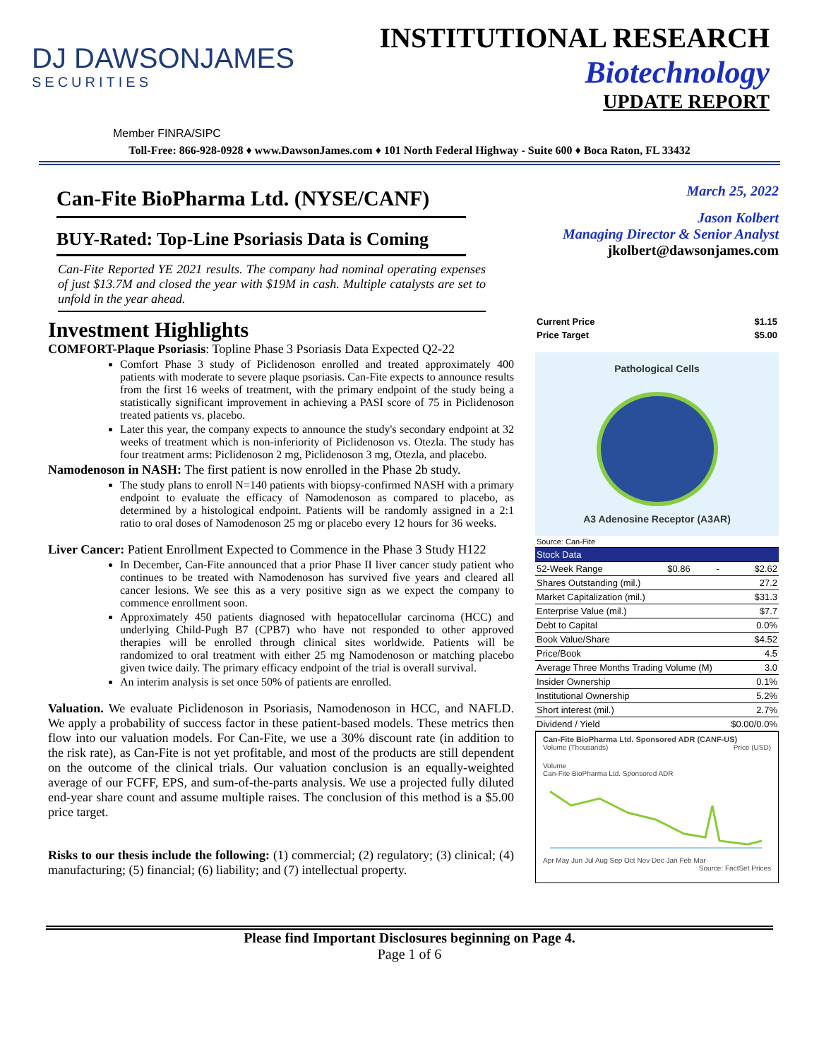DJ DAWSONJAMES
SECURITIES
INSTITUTIONAL RESEARCH
Biotechnology
UPDATE REPORT
Member FINRA/SIPC
Toll-Free: 866-928-0928 ♦ www.DawsonJames.com ♦ 101 North Federal Highway - Suite 600 ♦ Boca Raton, FL 33432
Can-Fite BioPharma Ltd. (NYSE/CANF)
BUY-Rated: Top-Line Psoriasis Data is Coming
Can-Fite Reported YE 2021 results. The company had nominal operating expenses of just $13.7M and closed the year with $19M in cash. Multiple catalysts are set to unfold in the year ahead.
Investment Highlights
COMFORT-Plaque Psoriasis: Topline Phase 3 Psoriasis Data Expected Q2-22
Comfort Phase 3 study of Piclidenoson enrolled and treated approximately 400 patients with moderate to severe plaque psoriasis. Can-Fite expects to announce results from the first 16 weeks of treatment, with the primary endpoint of the study being a statistically significant improvement in achieving a PASI score of 75 in Piclidenoson treated patients vs. placebo.
Later this year, the company expects to announce the study's secondary endpoint at 32 weeks of treatment which is non-inferiority of Piclidenoson vs. Otezla. The study has four treatment arms: Piclidenoson 2 mg, Piclidenoson 3 mg, Otezla, and placebo.
Namodenoson in NASH: The first patient is now enrolled in the Phase 2b study.
The study plans to enroll N=140 patients with biopsy-confirmed NASH with a primary endpoint to evaluate the efficacy of Namodenoson as compared to placebo, as determined by a histological endpoint. Patients will be randomly assigned in a 2:1 ratio to oral doses of Namodenoson 25 mg or placebo every 12 hours for 36 weeks.
Liver Cancer: Patient Enrollment Expected to Commence in the Phase 3 Study H122
In December, Can-Fite announced that a prior Phase II liver cancer study patient who continues to be treated with Namodenoson has survived five years and cleared all cancer lesions. We see this as a very positive sign as we expect the company to commence enrollment soon.
Approximately 450 patients diagnosed with hepatocellular carcinoma (HCC) and underlying Child-Pugh B7 (CPB7) who have not responded to other approved therapies will be enrolled through clinical sites worldwide. Patients will be randomized to oral treatment with either 25 mg Namodenoson or matching placebo given twice daily. The primary efficacy endpoint of the trial is overall survival.
An interim analysis is set once 50% of patients are enrolled.
Valuation. We evaluate Piclidenoson in Psoriasis, Namodenoson in HCC, and NAFLD. We apply a probability of success factor in these patient-based models. These metrics then flow into our valuation models. For Can-Fite, we use a 30% discount rate (in addition to the risk rate), as Can-Fite is not yet profitable, and most of the products are still dependent on the outcome of the clinical trials. Our valuation conclusion is an equally-weighted average of our FCFF, EPS, and sum-of-the-parts analysis. We use a projected fully diluted end-year share count and assume multiple raises. The conclusion of this method is a $5.00 price target.
Risks to our thesis include the following: (1) commercial; (2) regulatory; (3) clinical; (4) manufacturing; (5) financial; (6) liability; and (7) intellectual property.
March 25, 2022
Jason Kolbert
Managing Director & Senior Analyst
jkolbert@dawsonjames.com
| Current Price | $1.15 |
| Price Target | $5.00 |
Pathological Cells
A3 Adenosine Receptor (A3AR)
| Source: Can-Fite | | | |
| Stock Data | | | |
| 52-Week Range | $0.86 | - | $2.62 |
| Shares Outstanding (mil.) | | | 27.2 |
| Market Capitalization (mil.) | | | $31.3 |
| Enterprise Value (mil.) | | | $7.7 |
| Debt to Capital | | | 0.0% |
| Book Value/Share | | | $4.52 |
| Price/Book | | | 4.5 |
| Average Three Months Trading Volume (M) | | | 3.0 |
| Insider Ownership | | | 0.1% |
| Institutional Ownership | | | 5.2% |
| Short interest (mil.) | | | 2.7% |
| Dividend / Yield | | | $0.00/0.0% |
Can-Fite BioPharma Ltd. Sponsored ADR (CANF-US)
Volume (Thousands) Price (USD)
Volume
Can-Fite BioPharma Ltd. Sponsored ADR
Apr May Jun Jul Aug Sep Oct Nov Dec Jan Feb Mar
Source: FactSet Prices
Please find Important Disclosures beginning on Page 4.
Page 1 of 6